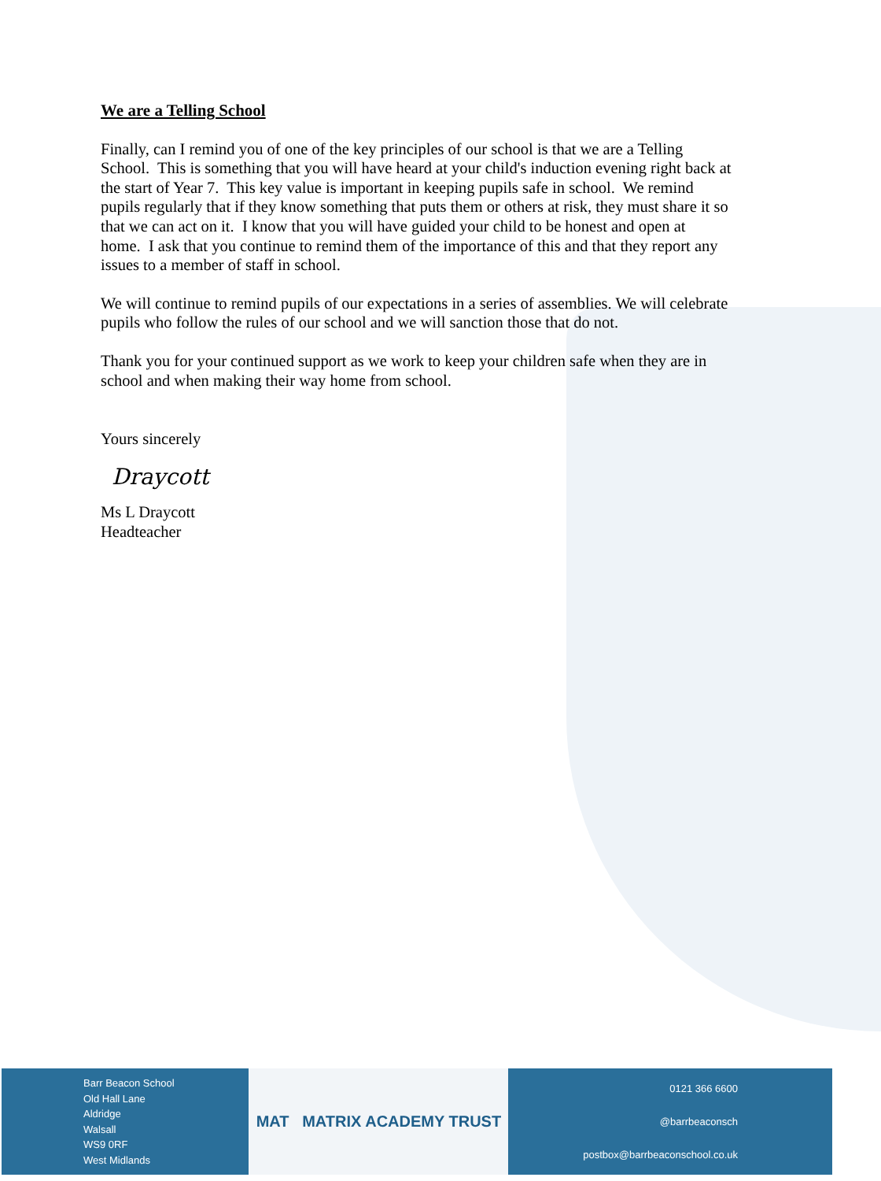We are a Telling School
Finally, can I remind you of one of the key principles of our school is that we are a Telling School. This is something that you will have heard at your child's induction evening right back at the start of Year 7. This key value is important in keeping pupils safe in school. We remind pupils regularly that if they know something that puts them or others at risk, they must share it so that we can act on it. I know that you will have guided your child to be honest and open at home. I ask that you continue to remind them of the importance of this and that they report any issues to a member of staff in school.
We will continue to remind pupils of our expectations in a series of assemblies. We will celebrate pupils who follow the rules of our school and we will sanction those that do not.
Thank you for your continued support as we work to keep your children safe when they are in school and when making their way home from school.
Yours sincerely
Draycott
Ms L Draycott
Headteacher
Barr Beacon School
Old Hall Lane
Aldridge
Walsall
WS9 0RF
West Midlands
MAT MATRIX ACADEMY TRUST
0121 366 6600
@barrbeaconsch
postbox@barrbeaconschool.co.uk